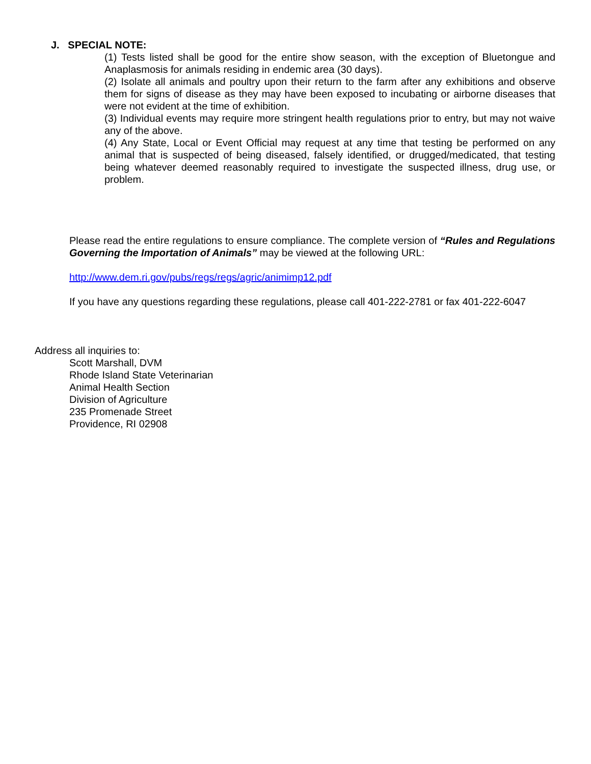J. SPECIAL NOTE:
(1) Tests listed shall be good for the entire show season, with the exception of Bluetongue and Anaplasmosis for animals residing in endemic area (30 days).
(2) Isolate all animals and poultry upon their return to the farm after any exhibitions and observe them for signs of disease as they may have been exposed to incubating or airborne diseases that were not evident at the time of exhibition.
(3) Individual events may require more stringent health regulations prior to entry, but may not waive any of the above.
(4) Any State, Local or Event Official may request at any time that testing be performed on any animal that is suspected of being diseased, falsely identified, or drugged/medicated, that testing being whatever deemed reasonably required to investigate the suspected illness, drug use, or problem.
Please read the entire regulations to ensure compliance. The complete version of “Rules and Regulations Governing the Importation of Animals” may be viewed at the following URL:
http://www.dem.ri.gov/pubs/regs/regs/agric/animimp12.pdf
If you have any questions regarding these regulations, please call 401-222-2781 or fax 401-222-6047
Address all inquiries to:
Scott Marshall, DVM
Rhode Island State Veterinarian
Animal Health Section
Division of Agriculture
235 Promenade Street
Providence, RI 02908